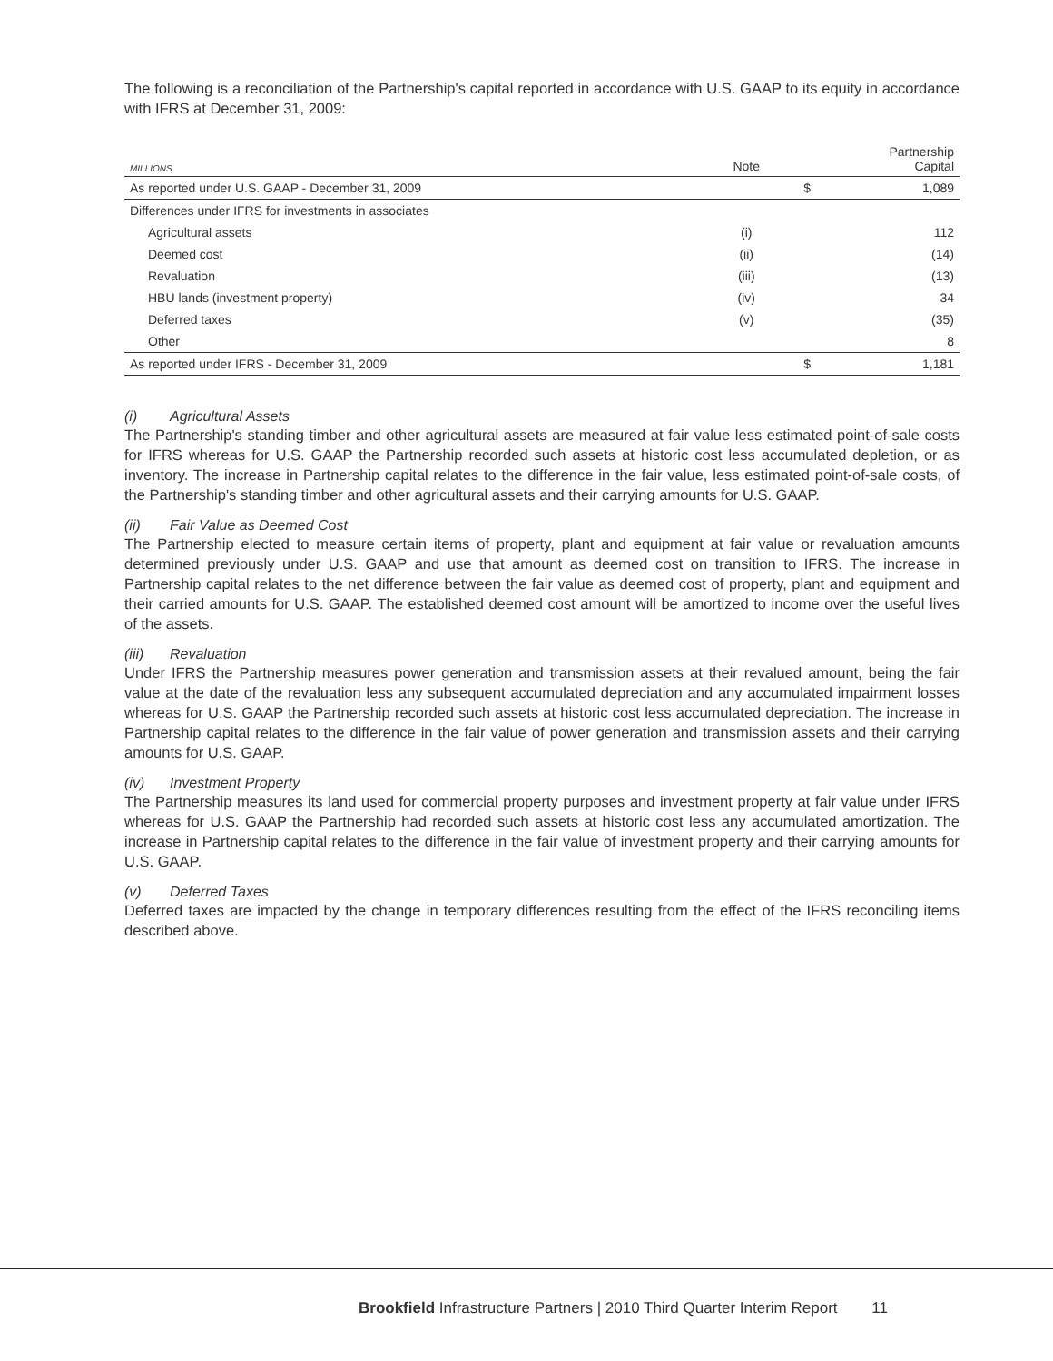The following is a reconciliation of the Partnership's capital reported in accordance with U.S. GAAP to its equity in accordance with IFRS at December 31, 2009:
| MILLIONS | Note | | Partnership Capital |
| --- | --- | --- | --- |
| As reported under U.S. GAAP - December 31, 2009 | | $ | 1,089 |
| Differences under IFRS for investments in associates | | | |
| Agricultural assets | (i) | | 112 |
| Deemed cost | (ii) | | (14) |
| Revaluation | (iii) | | (13) |
| HBU lands (investment property) | (iv) | | 34 |
| Deferred taxes | (v) | | (35) |
| Other | | | 8 |
| As reported under IFRS - December 31, 2009 | | $ | 1,181 |
(i) Agricultural Assets
The Partnership's standing timber and other agricultural assets are measured at fair value less estimated point-of-sale costs for IFRS whereas for U.S. GAAP the Partnership recorded such assets at historic cost less accumulated depletion, or as inventory. The increase in Partnership capital relates to the difference in the fair value, less estimated point-of-sale costs, of the Partnership's standing timber and other agricultural assets and their carrying amounts for U.S. GAAP.
(ii) Fair Value as Deemed Cost
The Partnership elected to measure certain items of property, plant and equipment at fair value or revaluation amounts determined previously under U.S. GAAP and use that amount as deemed cost on transition to IFRS. The increase in Partnership capital relates to the net difference between the fair value as deemed cost of property, plant and equipment and their carried amounts for U.S. GAAP. The established deemed cost amount will be amortized to income over the useful lives of the assets.
(iii) Revaluation
Under IFRS the Partnership measures power generation and transmission assets at their revalued amount, being the fair value at the date of the revaluation less any subsequent accumulated depreciation and any accumulated impairment losses whereas for U.S. GAAP the Partnership recorded such assets at historic cost less accumulated depreciation. The increase in Partnership capital relates to the difference in the fair value of power generation and transmission assets and their carrying amounts for U.S. GAAP.
(iv) Investment Property
The Partnership measures its land used for commercial property purposes and investment property at fair value under IFRS whereas for U.S. GAAP the Partnership had recorded such assets at historic cost less any accumulated amortization. The increase in Partnership capital relates to the difference in the fair value of investment property and their carrying amounts for U.S. GAAP.
(v) Deferred Taxes
Deferred taxes are impacted by the change in temporary differences resulting from the effect of the IFRS reconciling items described above.
Brookfield Infrastructure Partners | 2010 Third Quarter Interim Report 11